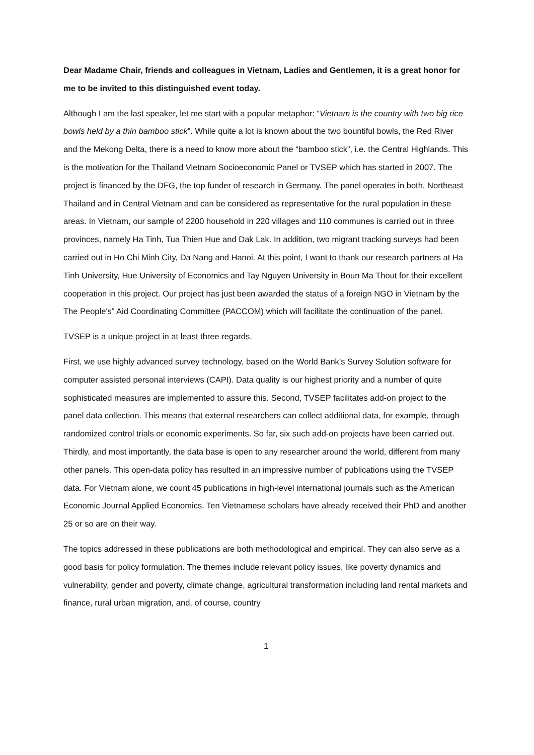Dear Madame Chair, friends and colleagues in Vietnam, Ladies and Gentlemen, it is a great honor for me to be invited to this distinguished event today.
Although I am the last speaker, let me start with a popular metaphor: “Vietnam is the country with two big rice bowls held by a thin bamboo stick”. While quite a lot is known about the two bountiful bowls, the Red River and the Mekong Delta, there is a need to know more about the “bamboo stick”, i.e. the Central Highlands. This is the motivation for the Thailand Vietnam Socioeconomic Panel or TVSEP which has started in 2007. The project is financed by the DFG, the top funder of research in Germany. The panel operates in both, Northeast Thailand and in Central Vietnam and can be considered as representative for the rural population in these areas. In Vietnam, our sample of 2200 household in 220 villages and 110 communes is carried out in three provinces, namely Ha Tinh, Tua Thien Hue and Dak Lak. In addition, two migrant tracking surveys had been carried out in Ho Chi Minh City, Da Nang and Hanoi. At this point, I want to thank our research partners at Ha Tinh University, Hue University of Economics and Tay Nguyen University in Boun Ma Thout for their excellent cooperation in this project. Our project has just been awarded the status of a foreign NGO in Vietnam by the The People's” Aid Coordinating Committee (PACCOM) which will facilitate the continuation of the panel.
TVSEP is a unique project in at least three regards.
First, we use highly advanced survey technology, based on the World Bank’s Survey Solution software for computer assisted personal interviews (CAPI). Data quality is our highest priority and a number of quite sophisticated measures are implemented to assure this. Second, TVSEP facilitates add-on project to the panel data collection. This means that external researchers can collect additional data, for example, through randomized control trials or economic experiments. So far, six such add-on projects have been carried out. Thirdly, and most importantly, the data base is open to any researcher around the world, different from many other panels. This open-data policy has resulted in an impressive number of publications using the TVSEP data. For Vietnam alone, we count 45 publications in high-level international journals such as the American Economic Journal Applied Economics. Ten Vietnamese scholars have already received their PhD and another 25 or so are on their way.
The topics addressed in these publications are both methodological and empirical. They can also serve as a good basis for policy formulation. The themes include relevant policy issues, like poverty dynamics and vulnerability, gender and poverty, climate change, agricultural transformation including land rental markets and finance, rural urban migration, and, of course, country
1